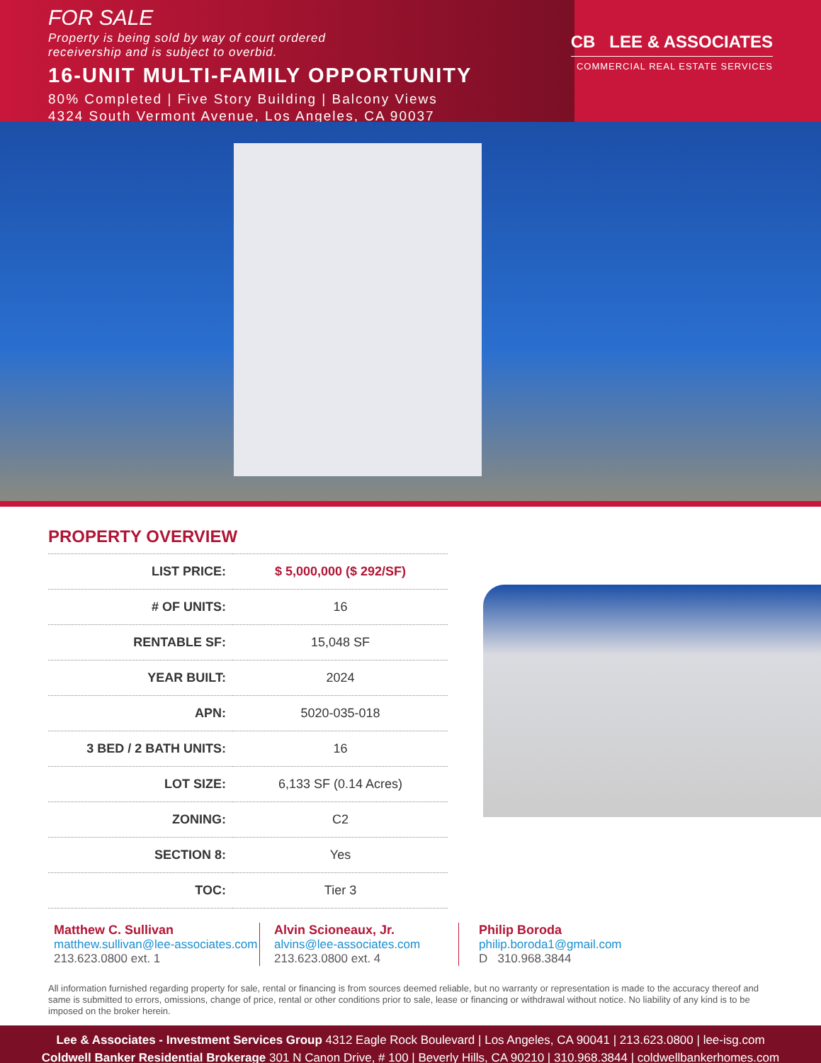FOR SALE
Property is being sold by way of court ordered
receivership and is subject to overbid.
16-UNIT MULTI-FAMILY OPPORTUNITY
80% Completed | Five Story Building | Balcony Views
4324 South Vermont Avenue, Los Angeles, CA 90037
CB LEE & ASSOCIATES
COMMERCIAL REAL ESTATE SERVICES
PROPERTY OVERVIEW
| LIST PRICE: | $ 5,000,000 ($ 292/SF) |
| # OF UNITS: | 16 |
| RENTABLE SF: | 15,048 SF |
| YEAR BUILT: | 2024 |
| APN: | 5020-035-018 |
| 3 BED / 2 BATH UNITS: | 16 |
| LOT SIZE: | 6,133 SF (0.14 Acres) |
| ZONING: | C2 |
| SECTION 8: | Yes |
| TOC: | Tier 3 |
Matthew C. Sullivan
matthew.sullivan@lee-associates.com
213.623.0800 ext. 1
Alvin Scioneaux, Jr.
alvins@lee-associates.com
213.623.0800 ext. 4
Philip Boroda
philip.boroda1@gmail.com
D 310.968.3844
All information furnished regarding property for sale, rental or financing is from sources deemed reliable, but no warranty or representation is made to the accuracy thereof and same is submitted to errors, omissions, change of price, rental or other conditions prior to sale, lease or financing or withdrawal without notice. No liability of any kind is to be imposed on the broker herein.
Lee & Associates - Investment Services Group 4312 Eagle Rock Boulevard | Los Angeles, CA 90041 | 213.623.0800 | lee-isg.com
Coldwell Banker Residential Brokerage 301 N Canon Drive, # 100 | Beverly Hills, CA 90210 | 310.968.3844 | coldwellbankerhomes.com